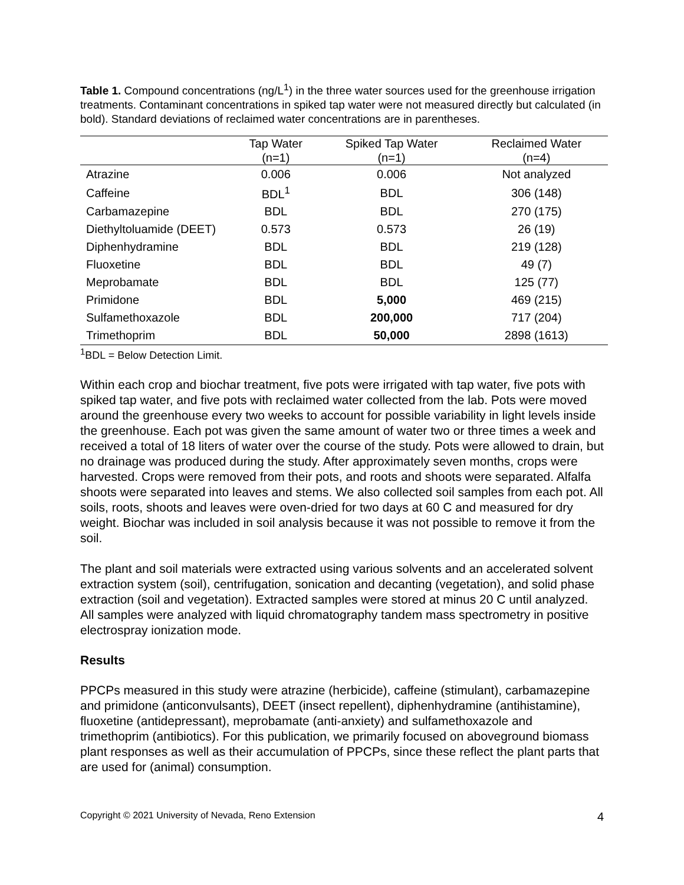Table 1. Compound concentrations (ng/L<sup>1</sup>) in the three water sources used for the greenhouse irrigation treatments. Contaminant concentrations in spiked tap water were not measured directly but calculated (in bold). Standard deviations of reclaimed water concentrations are in parentheses.
| | Tap Water (n=1) | Spiked Tap Water (n=1) | Reclaimed Water (n=4) |
| --- | --- | --- | --- |
| Atrazine | 0.006 | 0.006 | Not analyzed |
| Caffeine | BDL<sup>1</sup> | BDL | 306 (148) |
| Carbamazepine | BDL | BDL | 270 (175) |
| Diethyltoluamide (DEET) | 0.573 | 0.573 | 26 (19) |
| Diphenhydramine | BDL | BDL | 219 (128) |
| Fluoxetine | BDL | BDL | 49 (7) |
| Meprobamate | BDL | BDL | 125 (77) |
| Primidone | BDL | 5,000 | 469 (215) |
| Sulfamethoxazole | BDL | 200,000 | 717 (204) |
| Trimethoprim | BDL | 50,000 | 2898 (1613) |
<sup>1</sup> BDL = Below Detection Limit.
Within each crop and biochar treatment, five pots were irrigated with tap water, five pots with spiked tap water, and five pots with reclaimed water collected from the lab. Pots were moved around the greenhouse every two weeks to account for possible variability in light levels inside the greenhouse. Each pot was given the same amount of water two or three times a week and received a total of 18 liters of water over the course of the study. Pots were allowed to drain, but no drainage was produced during the study. After approximately seven months, crops were harvested. Crops were removed from their pots, and roots and shoots were separated. Alfalfa shoots were separated into leaves and stems. We also collected soil samples from each pot. All soils, roots, shoots and leaves were oven-dried for two days at 60 C and measured for dry weight. Biochar was included in soil analysis because it was not possible to remove it from the soil.
The plant and soil materials were extracted using various solvents and an accelerated solvent extraction system (soil), centrifugation, sonication and decanting (vegetation), and solid phase extraction (soil and vegetation). Extracted samples were stored at minus 20 C until analyzed. All samples were analyzed with liquid chromatography tandem mass spectrometry in positive electrospray ionization mode.
Results
PPCPs measured in this study were atrazine (herbicide), caffeine (stimulant), carbamazepine and primidone (anticonvulsants), DEET (insect repellent), diphenhydramine (antihistamine), fluoxetine (antidepressant), meprobamate (anti-anxiety) and sulfamethoxazole and trimethoprim (antibiotics). For this publication, we primarily focused on aboveground biomass plant responses as well as their accumulation of PPCPs, since these reflect the plant parts that are used for (animal) consumption.
Copyright © 2021 University of Nevada, Reno Extension 4